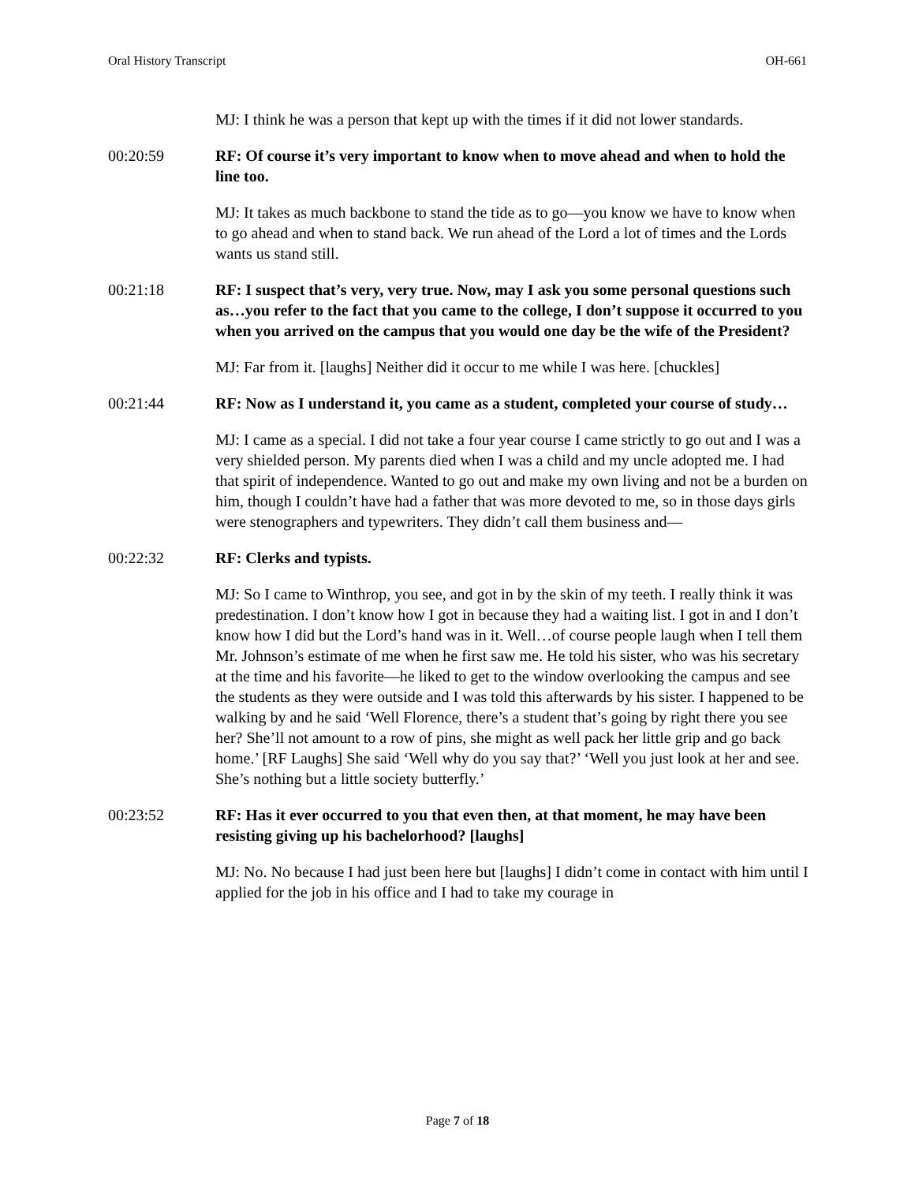Oral History Transcript OH-661
MJ: I think he was a person that kept up with the times if it did not lower standards.
00:20:59 RF: Of course it’s very important to know when to move ahead and when to hold the line too.
MJ: It takes as much backbone to stand the tide as to go—you know we have to know when to go ahead and when to stand back. We run ahead of the Lord a lot of times and the Lords wants us stand still.
00:21:18 RF: I suspect that’s very, very true. Now, may I ask you some personal questions such as…you refer to the fact that you came to the college, I don’t suppose it occurred to you when you arrived on the campus that you would one day be the wife of the President?
MJ: Far from it. [laughs] Neither did it occur to me while I was here. [chuckles]
00:21:44 RF: Now as I understand it, you came as a student, completed your course of study…
MJ: I came as a special. I did not take a four year course I came strictly to go out and I was a very shielded person. My parents died when I was a child and my uncle adopted me. I had that spirit of independence. Wanted to go out and make my own living and not be a burden on him, though I couldn’t have had a father that was more devoted to me, so in those days girls were stenographers and typewriters. They didn’t call them business and—
00:22:32 RF: Clerks and typists.
MJ: So I came to Winthrop, you see, and got in by the skin of my teeth. I really think it was predestination. I don’t know how I got in because they had a waiting list. I got in and I don’t know how I did but the Lord’s hand was in it. Well…of course people laugh when I tell them Mr. Johnson’s estimate of me when he first saw me. He told his sister, who was his secretary at the time and his favorite—he liked to get to the window overlooking the campus and see the students as they were outside and I was told this afterwards by his sister. I happened to be walking by and he said ‘Well Florence, there’s a student that’s going by right there you see her? She’ll not amount to a row of pins, she might as well pack her little grip and go back home.’ [RF Laughs] She said ‘Well why do you say that?’ ‘Well you just look at her and see. She’s nothing but a little society butterfly.’
00:23:52 RF: Has it ever occurred to you that even then, at that moment, he may have been resisting giving up his bachelorhood? [laughs]
MJ: No. No because I had just been here but [laughs] I didn’t come in contact with him until I applied for the job in his office and I had to take my courage in
Page 7 of 18